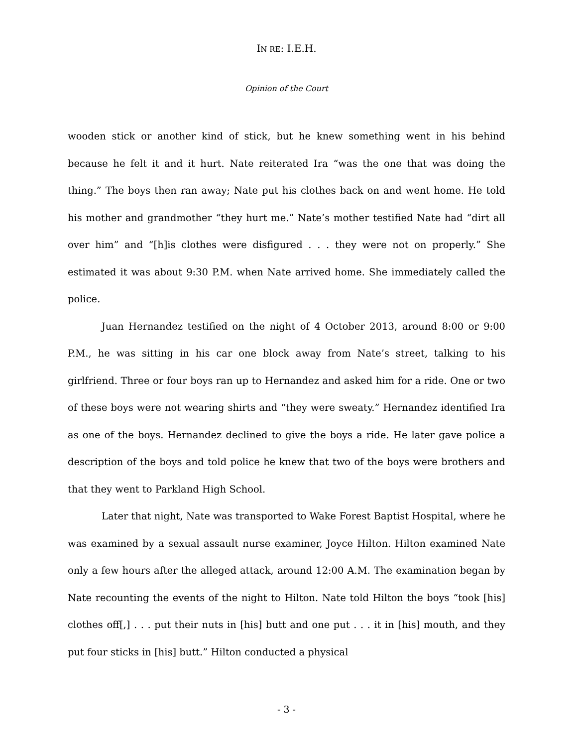IN RE: I.E.H.
Opinion of the Court
wooden stick or another kind of stick, but he knew something went in his behind because he felt it and it hurt. Nate reiterated Ira “was the one that was doing the thing.” The boys then ran away; Nate put his clothes back on and went home. He told his mother and grandmother “they hurt me.” Nate’s mother testified Nate had “dirt all over him” and “[h]is clothes were disfigured . . . they were not on properly.” She estimated it was about 9:30 P.M. when Nate arrived home. She immediately called the police.
Juan Hernandez testified on the night of 4 October 2013, around 8:00 or 9:00 P.M., he was sitting in his car one block away from Nate’s street, talking to his girlfriend. Three or four boys ran up to Hernandez and asked him for a ride. One or two of these boys were not wearing shirts and “they were sweaty.” Hernandez identified Ira as one of the boys. Hernandez declined to give the boys a ride. He later gave police a description of the boys and told police he knew that two of the boys were brothers and that they went to Parkland High School.
Later that night, Nate was transported to Wake Forest Baptist Hospital, where he was examined by a sexual assault nurse examiner, Joyce Hilton. Hilton examined Nate only a few hours after the alleged attack, around 12:00 A.M. The examination began by Nate recounting the events of the night to Hilton. Nate told Hilton the boys “took [his] clothes off[,] . . . put their nuts in [his] butt and one put . . . it in [his] mouth, and they put four sticks in [his] butt.” Hilton conducted a physical
- 3 -